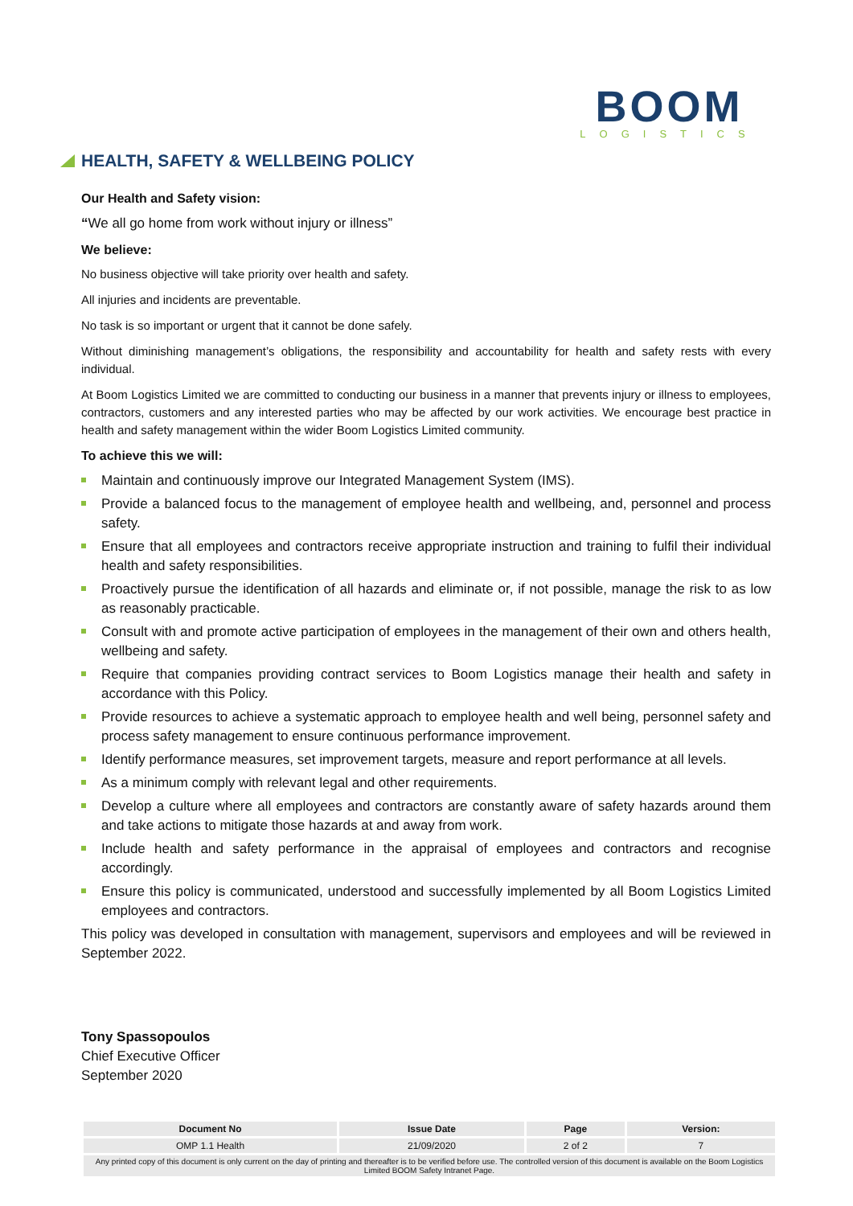BOOM
LOGISTICS
HEALTH, SAFETY & WELLBEING POLICY
Our Health and Safety vision:
“We all go home from work without injury or illness”
We believe:
No business objective will take priority over health and safety.
All injuries and incidents are preventable.
No task is so important or urgent that it cannot be done safely.
Without diminishing management’s obligations, the responsibility and accountability for health and safety rests with every individual.
At Boom Logistics Limited we are committed to conducting our business in a manner that prevents injury or illness to employees, contractors, customers and any interested parties who may be affected by our work activities. We encourage best practice in health and safety management within the wider Boom Logistics Limited community.
To achieve this we will:
Maintain and continuously improve our Integrated Management System (IMS).
Provide a balanced focus to the management of employee health and wellbeing, and, personnel and process safety.
Ensure that all employees and contractors receive appropriate instruction and training to fulfil their individual health and safety responsibilities.
Proactively pursue the identification of all hazards and eliminate or, if not possible, manage the risk to as low as reasonably practicable.
Consult with and promote active participation of employees in the management of their own and others health, wellbeing and safety.
Require that companies providing contract services to Boom Logistics manage their health and safety in accordance with this Policy.
Provide resources to achieve a systematic approach to employee health and well being, personnel safety and process safety management to ensure continuous performance improvement.
Identify performance measures, set improvement targets, measure and report performance at all levels.
As a minimum comply with relevant legal and other requirements.
Develop a culture where all employees and contractors are constantly aware of safety hazards around them and take actions to mitigate those hazards at and away from work.
Include health and safety performance in the appraisal of employees and contractors and recognise accordingly.
Ensure this policy is communicated, understood and successfully implemented by all Boom Logistics Limited employees and contractors.
This policy was developed in consultation with management, supervisors and employees and will be reviewed in September 2022.
Tony Spassopoulos
Chief Executive Officer
September 2020
| Document No | Issue Date | Page | Version: |
| --- | --- | --- | --- |
| OMP 1.1 Health | 21/09/2020 | 2 of 2 | 7 |
| Any printed copy of this document is only current on the day of printing and thereafter is to be verified before use. The controlled version of this document is available on the Boom Logistics Limited BOOM Safety Intranet Page. | | | |